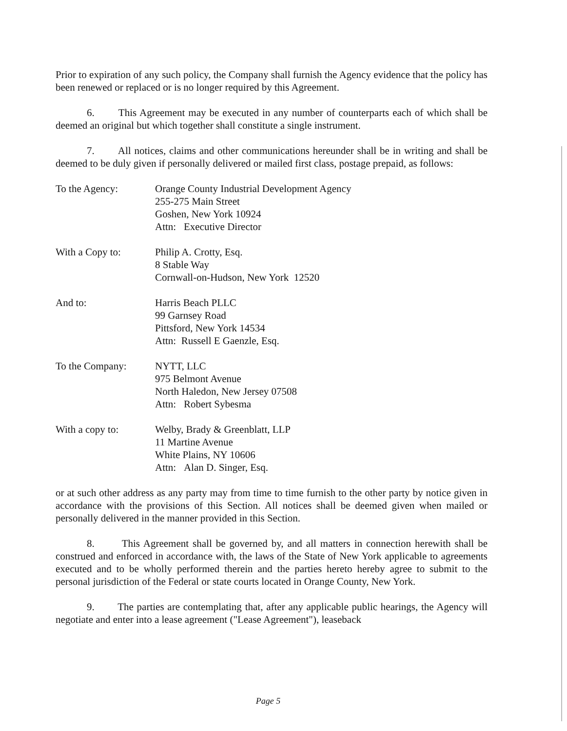Prior to expiration of any such policy, the Company shall furnish the Agency evidence that the policy has been renewed or replaced or is no longer required by this Agreement.
6. This Agreement may be executed in any number of counterparts each of which shall be deemed an original but which together shall constitute a single instrument.
7. All notices, claims and other communications hereunder shall be in writing and shall be deemed to be duly given if personally delivered or mailed first class, postage prepaid, as follows:
To the Agency: Orange County Industrial Development Agency
255-275 Main Street
Goshen, New York 10924
Attn: Executive Director
With a Copy to: Philip A. Crotty, Esq.
8 Stable Way
Cornwall-on-Hudson, New York 12520
And to: Harris Beach PLLC
99 Garnsey Road
Pittsford, New York 14534
Attn: Russell E Gaenzle, Esq.
To the Company: NYTT, LLC
975 Belmont Avenue
North Haledon, New Jersey 07508
Attn: Robert Sybesma
With a copy to: Welby, Brady & Greenblatt, LLP
11 Martine Avenue
White Plains, NY 10606
Attn: Alan D. Singer, Esq.
or at such other address as any party may from time to time furnish to the other party by notice given in accordance with the provisions of this Section. All notices shall be deemed given when mailed or personally delivered in the manner provided in this Section.
8. This Agreement shall be governed by, and all matters in connection herewith shall be construed and enforced in accordance with, the laws of the State of New York applicable to agreements executed and to be wholly performed therein and the parties hereto hereby agree to submit to the personal jurisdiction of the Federal or state courts located in Orange County, New York.
9. The parties are contemplating that, after any applicable public hearings, the Agency will negotiate and enter into a lease agreement ("Lease Agreement"), leaseback
Page 5